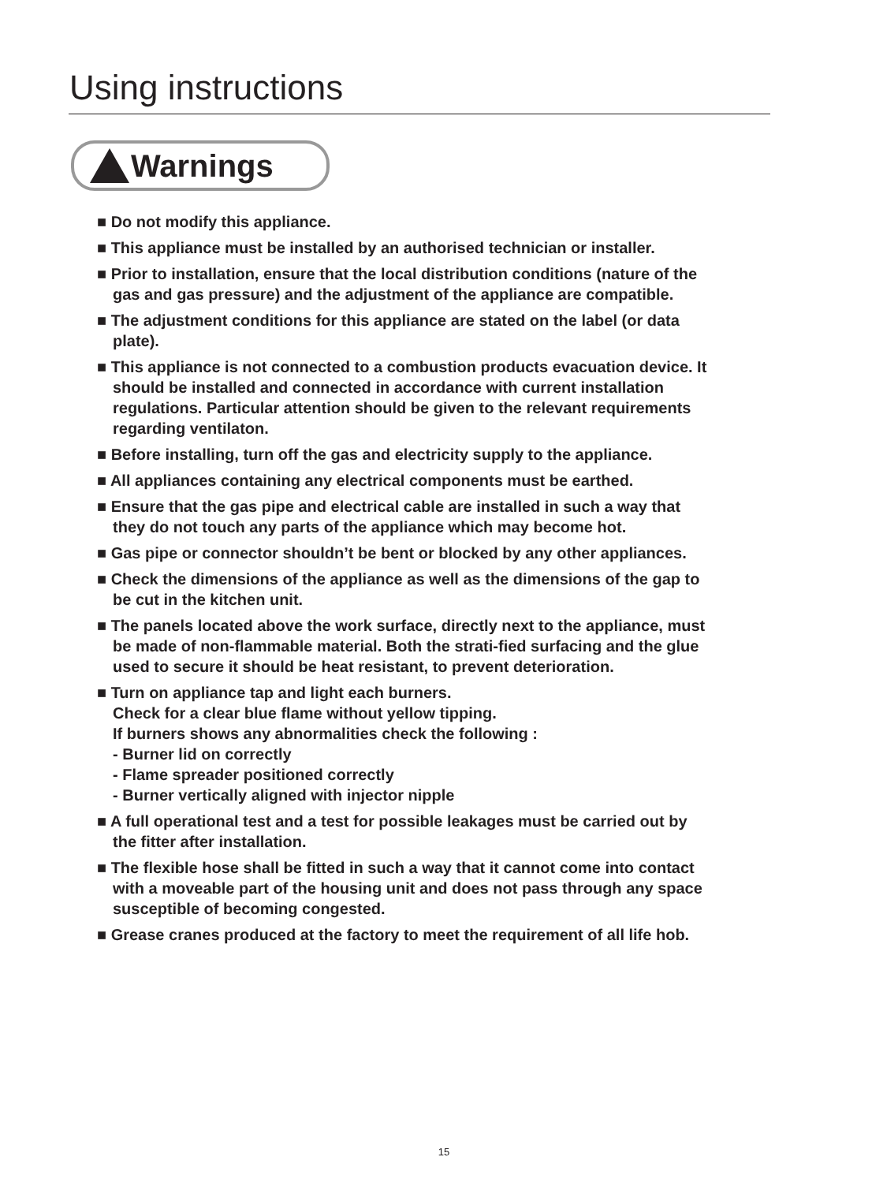Using instructions
Warnings
■ Do not modify this appliance.
■ This appliance must be installed by an authorised technician or installer.
■ Prior to installation, ensure that the local distribution conditions (nature of the gas and gas pressure) and the adjustment of the appliance are compatible.
■ The adjustment conditions for this appliance are stated on the label (or data plate).
■ This appliance is not connected to a combustion products evacuation device. It should be installed and connected in accordance with current installation regulations. Particular attention should be given to the relevant requirements regarding ventilaton.
■ Before installing, turn off the gas and electricity supply to the appliance.
■ All appliances containing any electrical components must be earthed.
■ Ensure that the gas pipe and electrical cable are installed in such a way that they do not touch any parts of the appliance which may become hot.
■ Gas pipe or connector shouldn’t be bent or blocked by any other appliances.
■ Check the dimensions of the appliance as well as the dimensions of the gap to be cut in the kitchen unit.
■ The panels located above the work surface, directly next to the appliance, must be made of non-flammable material. Both the strati-fied surfacing and the glue used to secure it should be heat resistant, to prevent deterioration.
■ Turn on appliance tap and light each burners.
Check for a clear blue flame without yellow tipping.
If burners shows any abnormalities check the following :
- Burner lid on correctly
- Flame spreader positioned correctly
- Burner vertically aligned with injector nipple
■ A full operational test and a test for possible leakages must be carried out by the fitter after installation.
■ The flexible hose shall be fitted in such a way that it cannot come into contact with a moveable part of the housing unit and does not pass through any space susceptible of becoming congested.
■ Grease cranes produced at the factory to meet the requirement of all life hob.
15